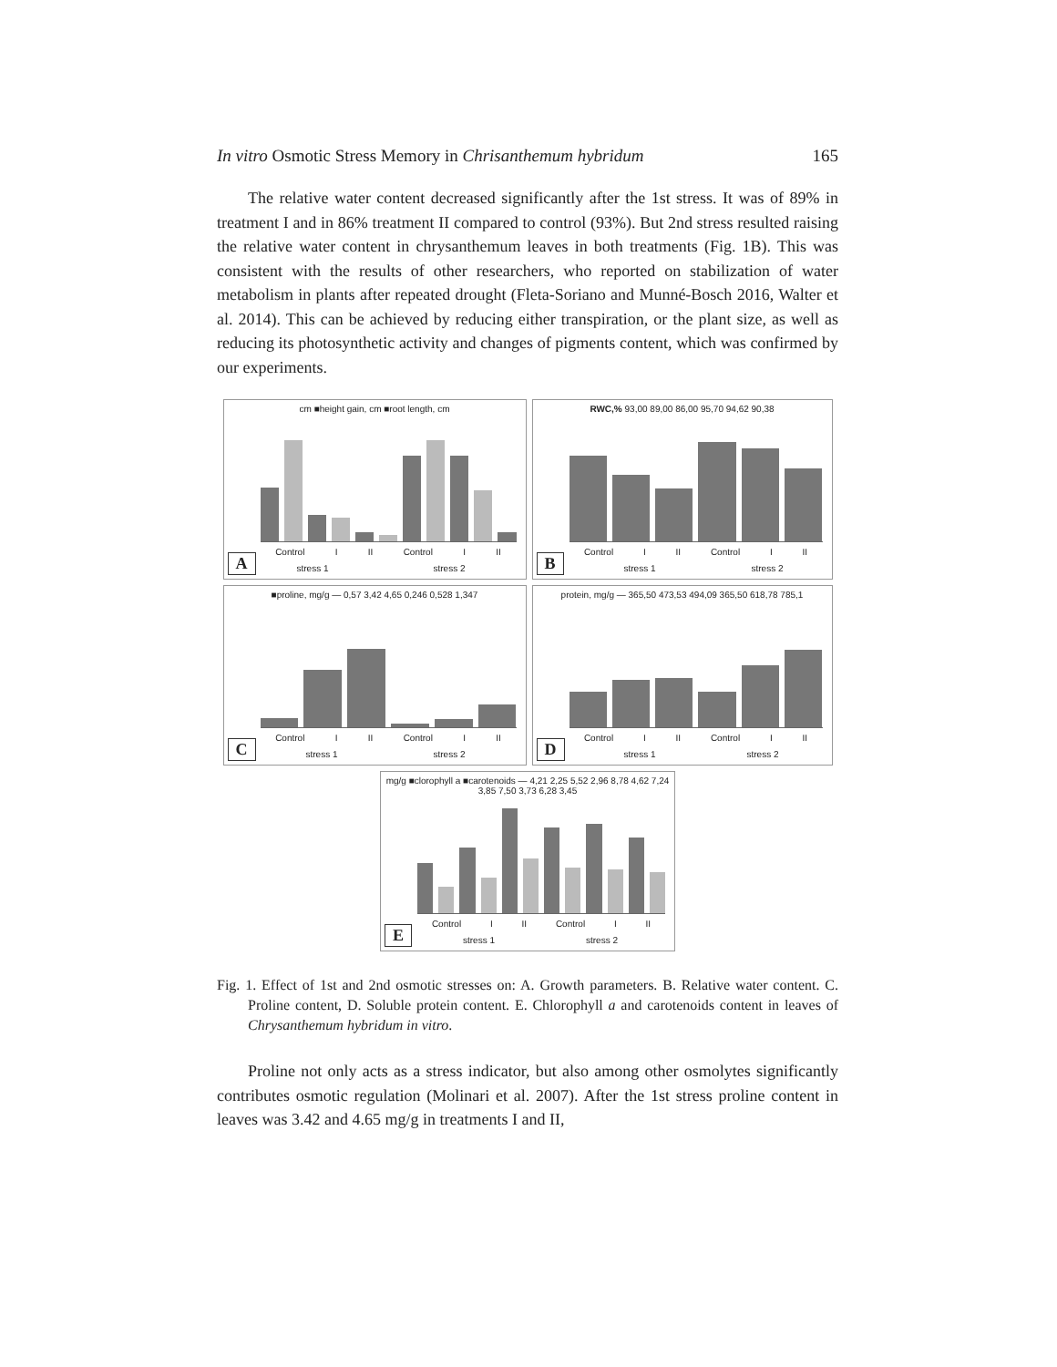In vitro Osmotic Stress Memory in Chrisanthemum hybridum 165
The relative water content decreased significantly after the 1st stress. It was of 89% in treatment I and in 86% treatment II compared to control (93%). But 2nd stress resulted raising the relative water content in chrysanthemum leaves in both treatments (Fig. 1B). This was consistent with the results of other researchers, who reported on stabilization of water metabolism in plants after repeated drought (Fleta-Soriano and Munné-Bosch 2016, Walter et al. 2014). This can be achieved by reducing either transpiration, or the plant size, as well as reducing its photosynthetic activity and changes of pigments content, which was confirmed by our experiments.
cm ■height gain, cm ■root length, cm
Control I II Control I II
A stress 1 stress 2
RWC,% 93,00 89,00 86,00 95,70 94,62 90,38
Control I II Control I II
B stress 1 stress 2
■proline, mg/g — 0,57 3,42 4,65 0,246 0,528 1,347
Control I II Control I II
C stress 1 stress 2
protein, mg/g — 365,50 473,53 494,09 365,50 618,78 785,1
Control I II Control I II
D stress 1 stress 2
mg/g ■clorophyll a ■carotenoids — 4,21 2,25 5,52 2,96 8,78 4,62 7,24 3,85 7,50 3,73 6,28 3,45
Control I II Control I II
E stress 1 stress 2
Fig. 1. Effect of 1st and 2nd osmotic stresses on: A. Growth parameters. B. Relative water content. C. Proline content, D. Soluble protein content. E. Chlorophyll a and carotenoids content in leaves of Chrysanthemum hybridum in vitro.
Proline not only acts as a stress indicator, but also among other osmolytes significantly contributes osmotic regulation (Molinari et al. 2007). After the 1st stress proline content in leaves was 3.42 and 4.65 mg/g in treatments I and II,